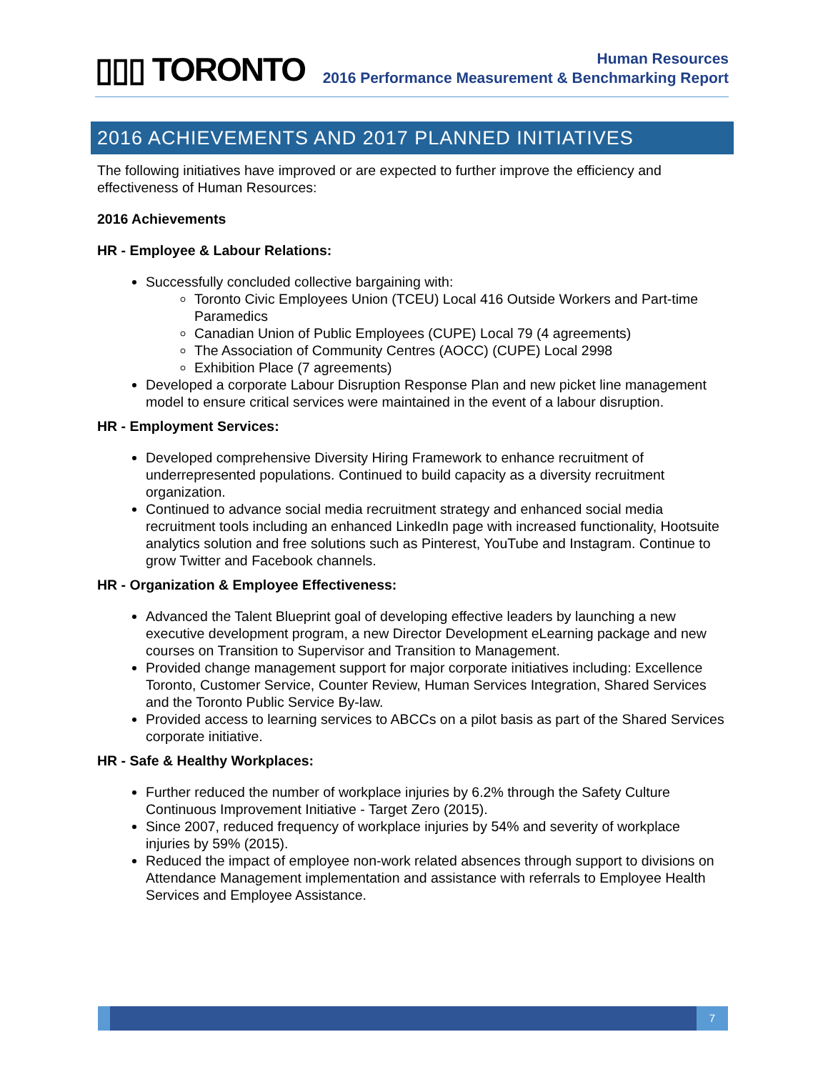▯▯▯ TORONTO
Human Resources
2016 Performance Measurement & Benchmarking Report
2016 ACHIEVEMENTS AND 2017 PLANNED INITIATIVES
The following initiatives have improved or are expected to further improve the efficiency and effectiveness of Human Resources:
2016 Achievements
HR - Employee & Labour Relations:
Successfully concluded collective bargaining with:
Toronto Civic Employees Union (TCEU) Local 416 Outside Workers and Part-time Paramedics
Canadian Union of Public Employees (CUPE) Local 79 (4 agreements)
The Association of Community Centres (AOCC) (CUPE) Local 2998
Exhibition Place (7 agreements)
Developed a corporate Labour Disruption Response Plan and new picket line management model to ensure critical services were maintained in the event of a labour disruption.
HR - Employment Services:
Developed comprehensive Diversity Hiring Framework to enhance recruitment of underrepresented populations. Continued to build capacity as a diversity recruitment organization.
Continued to advance social media recruitment strategy and enhanced social media recruitment tools including an enhanced LinkedIn page with increased functionality, Hootsuite analytics solution and free solutions such as Pinterest, YouTube and Instagram. Continue to grow Twitter and Facebook channels.
HR - Organization & Employee Effectiveness:
Advanced the Talent Blueprint goal of developing effective leaders by launching a new executive development program, a new Director Development eLearning package and new courses on Transition to Supervisor and Transition to Management.
Provided change management support for major corporate initiatives including: Excellence Toronto, Customer Service, Counter Review, Human Services Integration, Shared Services and the Toronto Public Service By-law.
Provided access to learning services to ABCCs on a pilot basis as part of the Shared Services corporate initiative.
HR - Safe & Healthy Workplaces:
Further reduced the number of workplace injuries by 6.2% through the Safety Culture Continuous Improvement Initiative - Target Zero (2015).
Since 2007, reduced frequency of workplace injuries by 54% and severity of workplace injuries by 59% (2015).
Reduced the impact of employee non-work related absences through support to divisions on Attendance Management implementation and assistance with referrals to Employee Health Services and Employee Assistance.
7